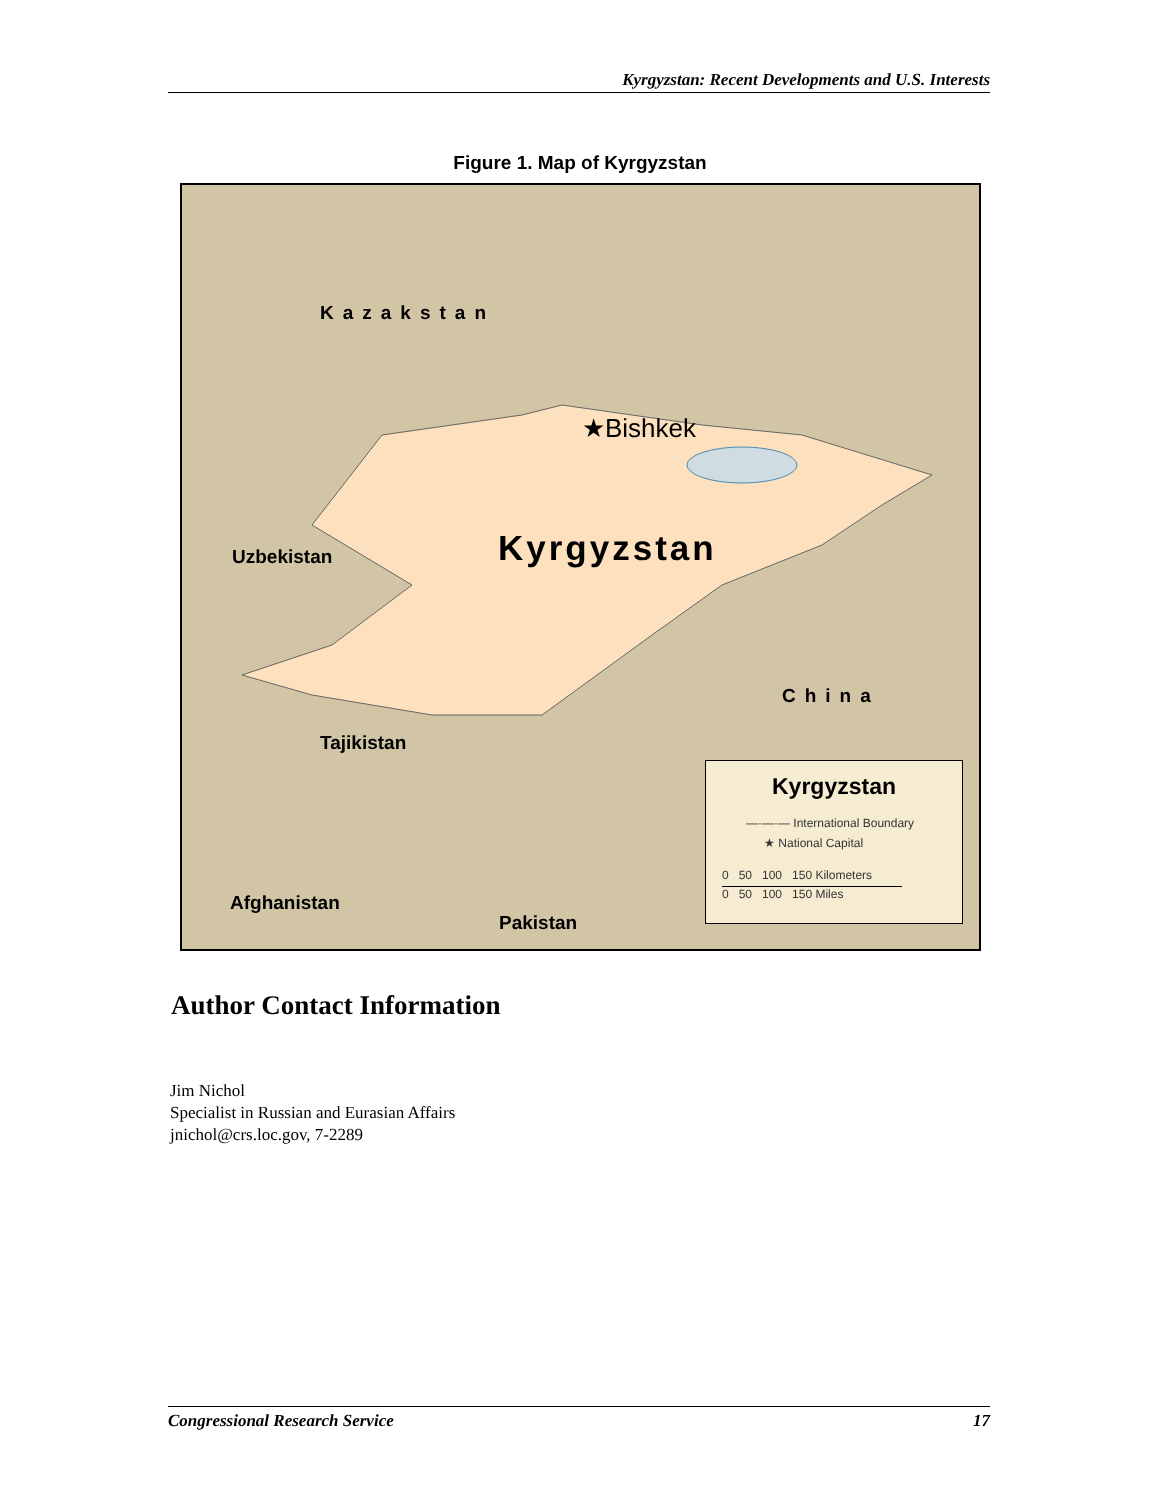Kyrgyzstan: Recent Developments and U.S. Interests
Figure 1. Map of Kyrgyzstan
Kazakstan
★Bishkek
Uzbekistan Kyrgyzstan
China
Tajikistan
Afghanistan
Pakistan
Kyrgyzstan
—·—·— International Boundary
★ National Capital
0 50 100 150 Kilometers
0 50 100 150 Miles
Author Contact Information
Jim Nichol
Specialist in Russian and Eurasian Affairs
jnichol@crs.loc.gov, 7-2289
Congressional Research Service 17